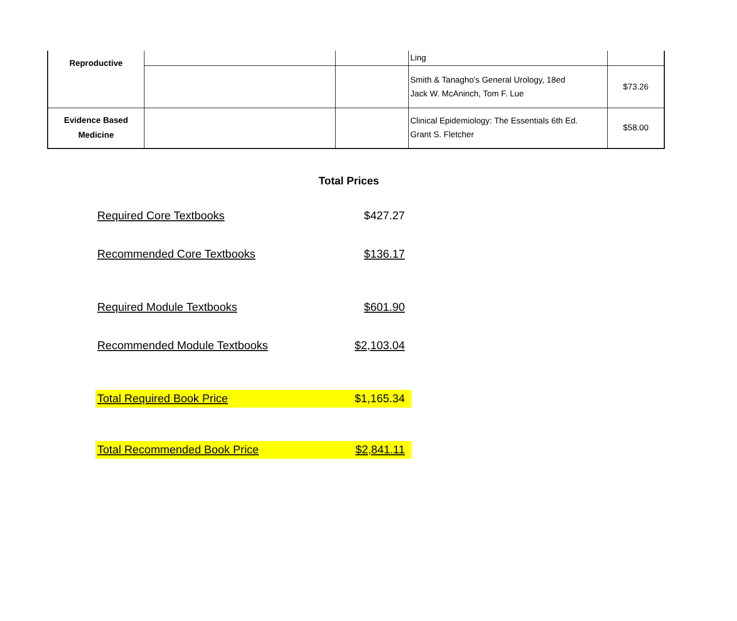| Reproductive | | | Ling | |
| | | | Smith & Tanagho's General Urology, 18ed Jack W. McAninch, Tom F. Lue | $73.26 |
| Evidence Based Medicine | | | Clinical Epidemiology: The Essentials 6th Ed. Grant S. Fletcher | $58.00 |
Total Prices
| Required Core Textbooks | $427.27 |
| Recommended Core Textbooks | $136.17 |
| Required Module Textbooks | $601.90 |
| Recommended Module Textbooks | $2,103.04 |
| Total Required Book Price | $1,165.34 |
| Total Recommended Book Price | $2,841.11 |